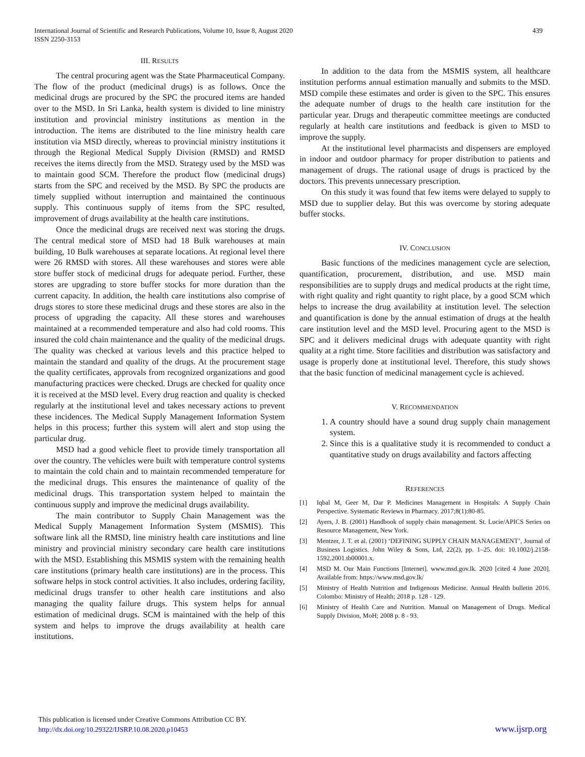439 International Journal of Scientific and Research Publications, Volume 10, Issue 8, August 2020
ISSN 2250-3153
III. RESULTS
The central procuring agent was the State Pharmaceutical Company. The flow of the product (medicinal drugs) is as follows. Once the medicinal drugs are procured by the SPC the procured items are handed over to the MSD. In Sri Lanka, health system is divided to line ministry institution and provincial ministry institutions as mention in the introduction. The items are distributed to the line ministry health care institution via MSD directly, whereas to provincial ministry institutions it through the Regional Medical Supply Division (RMSD) and RMSD receives the items directly from the MSD. Strategy used by the MSD was to maintain good SCM. Therefore the product flow (medicinal drugs) starts from the SPC and received by the MSD. By SPC the products are timely supplied without interruption and maintained the continuous supply. This continuous supply of items from the SPC resulted, improvement of drugs availability at the health care institutions.
Once the medicinal drugs are received next was storing the drugs. The central medical store of MSD had 18 Bulk warehouses at main building, 10 Bulk warehouses at separate locations. At regional level there were 26 RMSD with stores. All these warehouses and stores were able store buffer stock of medicinal drugs for adequate period. Further, these stores are upgrading to store buffer stocks for more duration than the current capacity. In addition, the health care institutions also comprise of drugs stores to store these medicinal drugs and these stores are also in the process of upgrading the capacity. All these stores and warehouses maintained at a recommended temperature and also had cold rooms. This insured the cold chain maintenance and the quality of the medicinal drugs. The quality was checked at various levels and this practice helped to maintain the standard and quality of the drugs. At the procurement stage the quality certificates, approvals from recognized organizations and good manufacturing practices were checked. Drugs are checked for quality once it is received at the MSD level. Every drug reaction and quality is checked regularly at the institutional level and takes necessary actions to prevent these incidences. The Medical Supply Management Information System helps in this process; further this system will alert and stop using the particular drug.
MSD had a good vehicle fleet to provide timely transportation all over the country. The vehicles were built with temperature control systems to maintain the cold chain and to maintain recommended temperature for the medicinal drugs. This ensures the maintenance of quality of the medicinal drugs. This transportation system helped to maintain the continuous supply and improve the medicinal drugs availability.
The main contributor to Supply Chain Management was the Medical Supply Management Information System (MSMIS). This software link all the RMSD, line ministry health care institutions and line ministry and provincial ministry secondary care health care institutions with the MSD. Establishing this MSMIS system with the remaining health care institutions (primary health care institutions) are in the process. This software helps in stock control activities. It also includes, ordering facility, medicinal drugs transfer to other health care institutions and also managing the quality failure drugs. This system helps for annual estimation of medicinal drugs. SCM is maintained with the help of this system and helps to improve the drugs availability at health care institutions.
In addition to the data from the MSMIS system, all healthcare institution performs annual estimation manually and submits to the MSD. MSD compile these estimates and order is given to the SPC. This ensures the adequate number of drugs to the health care institution for the particular year. Drugs and therapeutic committee meetings are conducted regularly at health care institutions and feedback is given to MSD to improve the supply.
At the institutional level pharmacists and dispensers are employed in indoor and outdoor pharmacy for proper distribution to patients and management of drugs. The rational usage of drugs is practiced by the doctors. This prevents unnecessary prescription.
On this study it was found that few items were delayed to supply to MSD due to supplier delay. But this was overcome by storing adequate buffer stocks.
IV. CONCLUSION
Basic functions of the medicines management cycle are selection, quantification, procurement, distribution, and use. MSD main responsibilities are to supply drugs and medical products at the right time, with right quality and right quantity to right place, by a good SCM which helps to increase the drug availability at institution level. The selection and quantification is done by the annual estimation of drugs at the health care institution level and the MSD level. Procuring agent to the MSD is SPC and it delivers medicinal drugs with adequate quantity with right quality at a right time. Store facilities and distribution was satisfactory and usage is properly done at institutional level. Therefore, this study shows that the basic function of medicinal management cycle is achieved.
V. RECOMMENDATION
1. A country should have a sound drug supply chain management system.
2. Since this is a qualitative study it is recommended to conduct a quantitative study on drugs availability and factors affecting
REFERENCES
[1] Iqbal M, Geer M, Dar P. Medicines Management in Hospitals: A Supply Chain Perspective. Systematic Reviews in Pharmacy. 2017;8(1):80-85.
[2] Ayers, J. B. (2001) Handbook of supply chain management. St. Lucie/APICS Series on Resource Management, New York.
[3] Mentzer, J. T. et al. (2001) ‘DEFINING SUPPLY CHAIN MANAGEMENT’, Journal of Business Logistics. John Wiley & Sons, Ltd, 22(2), pp. 1–25. doi: 10.1002/j.2158-1592.2001.tb00001.x.
[4] MSD M. Our Main Functions [Internet]. www.msd.gov.lk. 2020 [cited 4 June 2020]. Available from: https://www.msd.gov.lk/
[5] Ministry of Health Nutrition and Indigenous Medicine. Annual Health bulletin 2016. Colombo: Ministry of Health; 2018 p. 128 - 129.
[6] Ministry of Health Care and Nutrition. Manual on Management of Drugs. Medical Supply Division, MoH; 2008 p. 8 - 93.
This publication is licensed under Creative Commons Attribution CC BY.
http://dx.doi.org/10.29322/IJSRP.10.08.2020.p10453
www.ijsrp.org